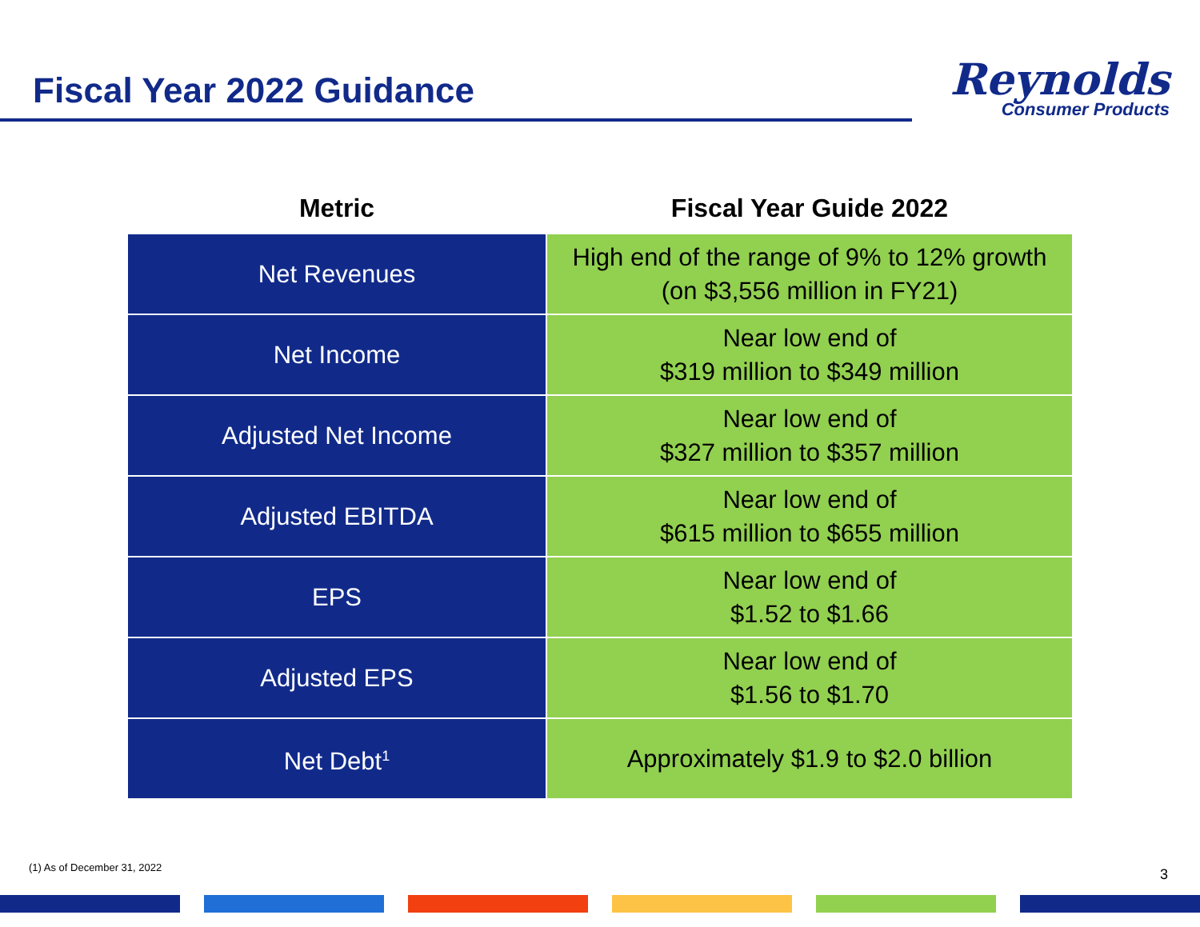Fiscal Year 2022 Guidance
Reynolds
Consumer Products
| Metric | Fiscal Year Guide 2022 |
| --- | --- |
| Net Revenues | High end of the range of 9% to 12% growth (on $3,556 million in FY21) |
| Net Income | Near low end of $319 million to $349 million |
| Adjusted Net Income | Near low end of $327 million to $357 million |
| Adjusted EBITDA | Near low end of $615 million to $655 million |
| EPS | Near low end of $1.52 to $1.66 |
| Adjusted EPS | Near low end of $1.56 to $1.70 |
| Net Debt<sup>1</sup> | Approximately $1.9 to $2.0 billion |
(1) As of December 31, 2022 3